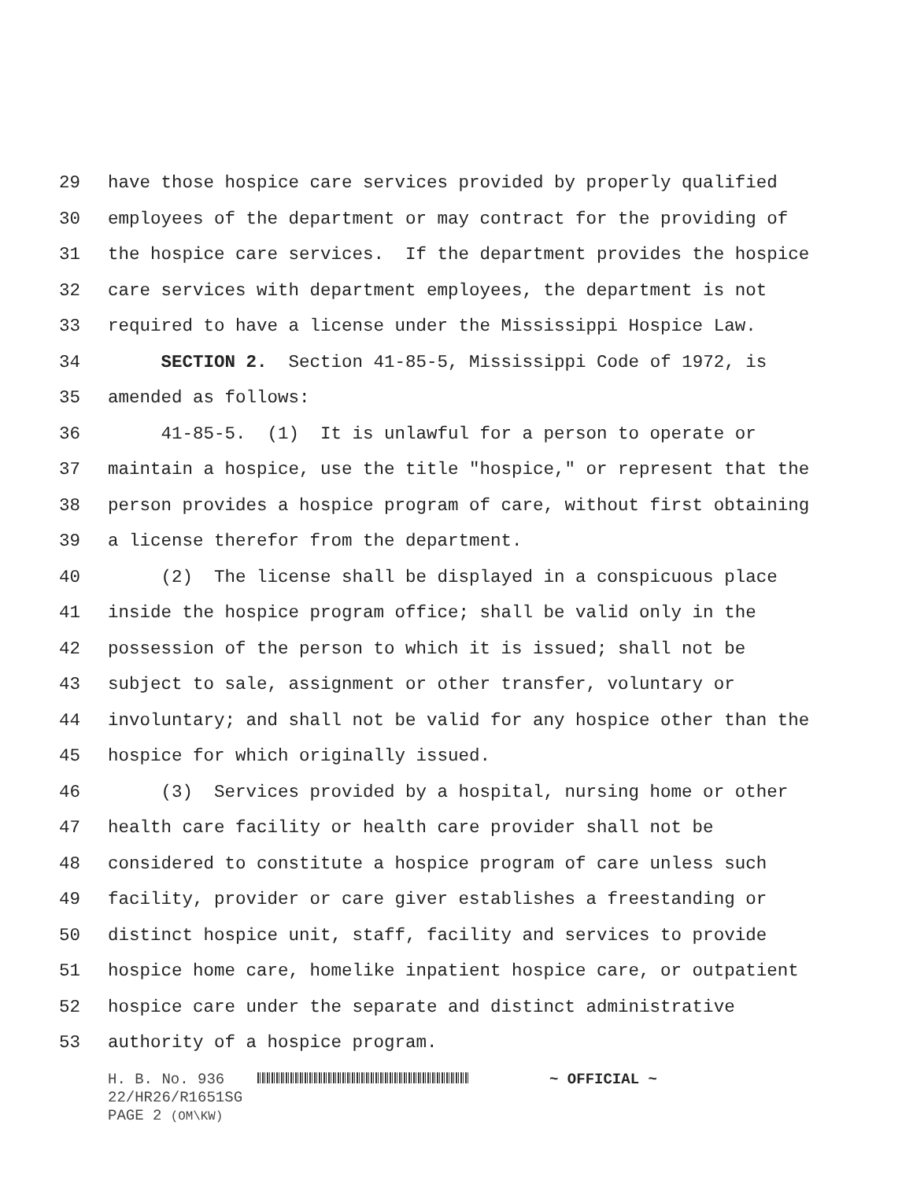29 have those hospice care services provided by properly qualified
30 employees of the department or may contract for the providing of
31 the hospice care services. If the department provides the hospice
32 care services with department employees, the department is not
33 required to have a license under the Mississippi Hospice Law.
34 SECTION 2. Section 41-85-5, Mississippi Code of 1972, is
35 amended as follows:
36 41-85-5. (1) It is unlawful for a person to operate or
37 maintain a hospice, use the title "hospice," or represent that the
38 person provides a hospice program of care, without first obtaining
39 a license therefor from the department.
40 (2) The license shall be displayed in a conspicuous place
41 inside the hospice program office; shall be valid only in the
42 possession of the person to which it is issued; shall not be
43 subject to sale, assignment or other transfer, voluntary or
44 involuntary; and shall not be valid for any hospice other than the
45 hospice for which originally issued.
46 (3) Services provided by a hospital, nursing home or other
47 health care facility or health care provider shall not be
48 considered to constitute a hospice program of care unless such
49 facility, provider or care giver establishes a freestanding or
50 distinct hospice unit, staff, facility and services to provide
51 hospice home care, homelike inpatient hospice care, or outpatient
52 hospice care under the separate and distinct administrative
53 authority of a hospice program.
H. B. No. 936 ~ OFFICIAL ~
22/HR26/R1651SG
PAGE 2 (OM\KW)